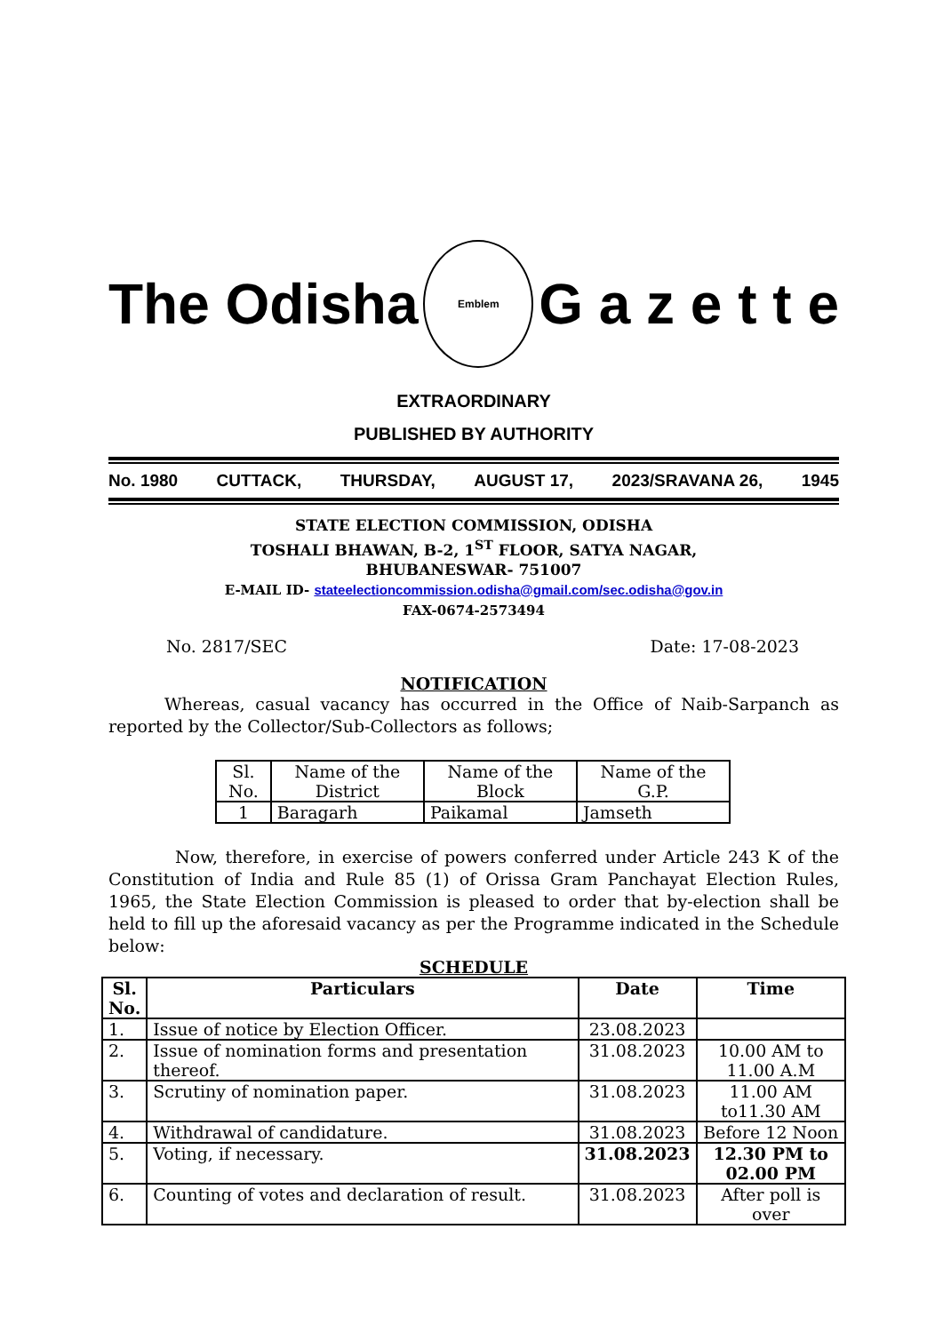The Odisha
Emblem
G a z e t t e
EXTRAORDINARY
PUBLISHED BY AUTHORITY
No. 1980 CUTTACK, THURSDAY, AUGUST 17, 2023/SRAVANA 26, 1945
STATE ELECTION COMMISSION, ODISHA
TOSHALI BHAWAN, B-2, 1<sup>ST</sup> FLOOR, SATYA NAGAR,
BHUBANESWAR- 751007
E-MAIL ID- stateelectioncommission.odisha@gmail.com/sec.odisha@gov.in
FAX-0674-2573494
No. 2817/SEC Date: 17-08-2023
NOTIFICATION
Whereas, casual vacancy has occurred in the Office of Naib-Sarpanch as reported by the Collector/Sub-Collectors as follows;
| Sl. No. | Name of the District | Name of the Block | Name of the G.P. |
| 1 | Baragarh | Paikamal | Jamseth |
Now, therefore, in exercise of powers conferred under Article 243 K of the Constitution of India and Rule 85 (1) of Orissa Gram Panchayat Election Rules, 1965, the State Election Commission is pleased to order that by-election shall be held to fill up the aforesaid vacancy as per the Programme indicated in the Schedule below:
SCHEDULE
| Sl. No. | Particulars | Date | Time |
| --- | --- | --- | --- |
| 1. | Issue of notice by Election Officer. | 23.08.2023 | |
| 2. | Issue of nomination forms and presentation thereof. | 31.08.2023 | 10.00 AM to 11.00 A.M |
| 3. | Scrutiny of nomination paper. | 31.08.2023 | 11.00 AM to11.30 AM |
| 4. | Withdrawal of candidature. | 31.08.2023 | Before 12 Noon |
| 5. | Voting, if necessary. | 31.08.2023 | 12.30 PM to 02.00 PM |
| 6. | Counting of votes and declaration of result. | 31.08.2023 | After poll is over |